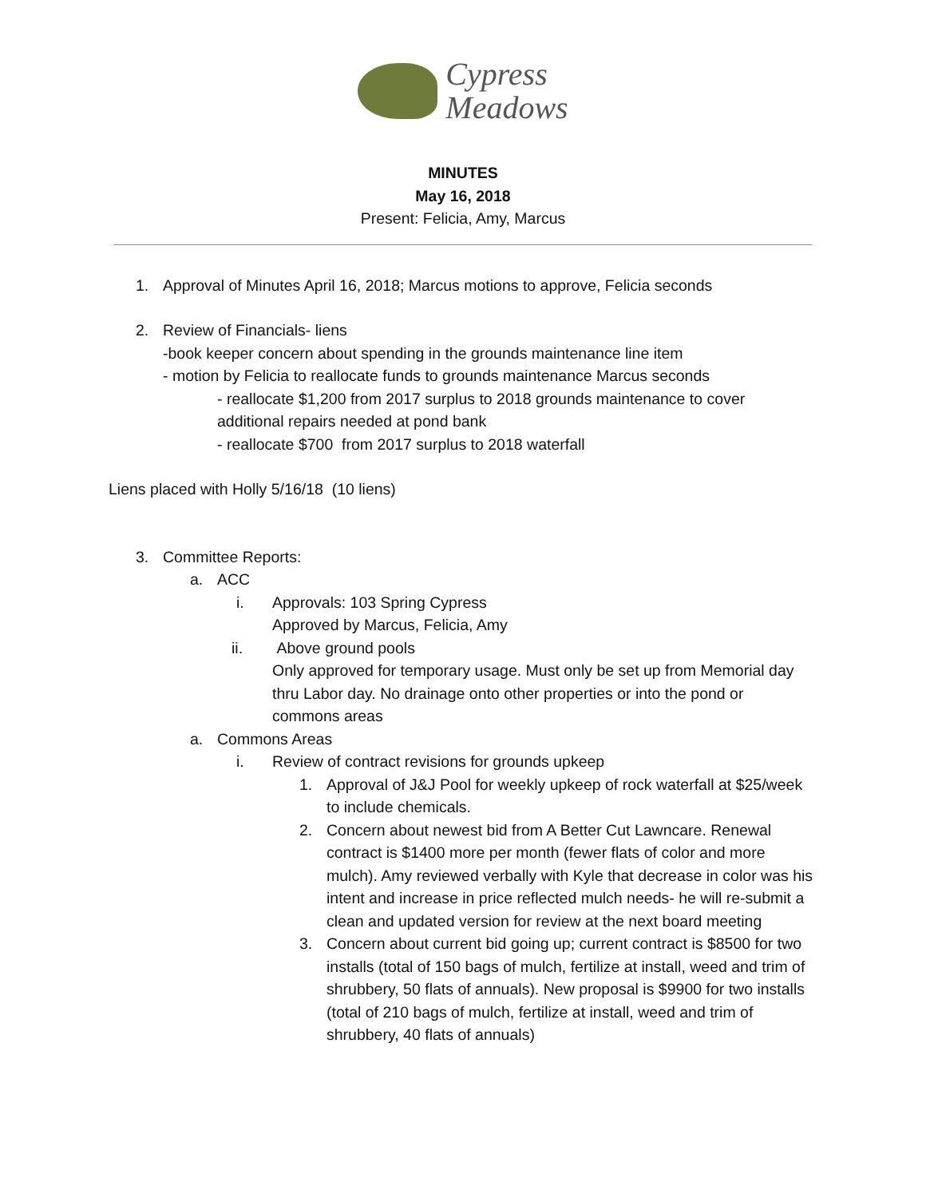Cypress
Meadows
MINUTES
May 16, 2018
Present: Felicia, Amy, Marcus
1. Approval of Minutes April 16, 2018; Marcus motions to approve, Felicia seconds
2. Review of Financials- liens
-book keeper concern about spending in the grounds maintenance line item
- motion by Felicia to reallocate funds to grounds maintenance Marcus seconds
- reallocate $1,200 from 2017 surplus to 2018 grounds maintenance to cover additional repairs needed at pond bank
- reallocate $700 from 2017 surplus to 2018 waterfall
Liens placed with Holly 5/16/18 (10 liens)
3. Committee Reports:
a. ACC
i. Approvals: 103 Spring Cypress
Approved by Marcus, Felicia, Amy
ii. Above ground pools
Only approved for temporary usage. Must only be set up from Memorial day thru Labor day. No drainage onto other properties or into the pond or commons areas
a. Commons Areas
i. Review of contract revisions for grounds upkeep
1. Approval of J&J Pool for weekly upkeep of rock waterfall at $25/week to include chemicals.
2. Concern about newest bid from A Better Cut Lawncare. Renewal contract is $1400 more per month (fewer flats of color and more mulch). Amy reviewed verbally with Kyle that decrease in color was his intent and increase in price reflected mulch needs- he will re-submit a clean and updated version for review at the next board meeting
3. Concern about current bid going up; current contract is $8500 for two installs (total of 150 bags of mulch, fertilize at install, weed and trim of shrubbery, 50 flats of annuals). New proposal is $9900 for two installs (total of 210 bags of mulch, fertilize at install, weed and trim of shrubbery, 40 flats of annuals)